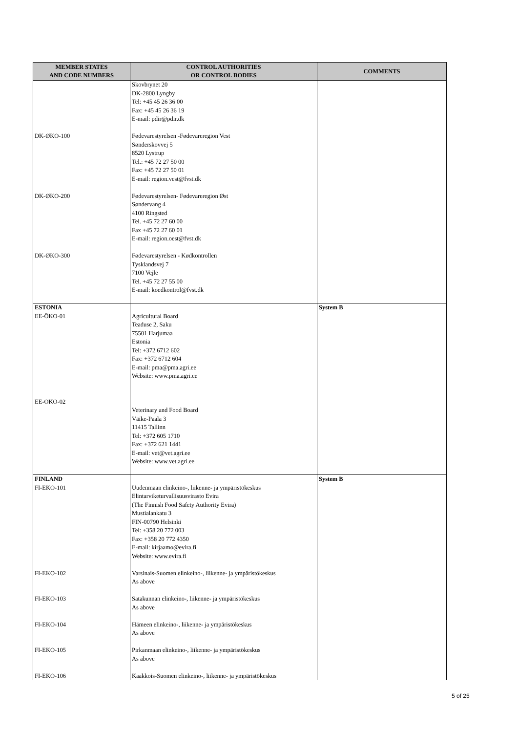| MEMBER STATES AND CODE NUMBERS | CONTROL AUTHORITIES OR CONTROL BODIES | COMMENTS |
| --- | --- | --- |
| | Skovbrynet 20 DK-2800 Lyngby Tel: +45 45 26 36 00 Fax: +45 45 26 36 19 E-mail: pdir@pdir.dk | |
| DK-ØKO-100 | Fødevarestyrelsen -Fødevareregion Vest Sønderskovvej 5 8520 Lystrup Tel.: +45 72 27 50 00 Fax: +45 72 27 50 01 E-mail: region.vest@fvst.dk | |
| DK-ØKO-200 | Fødevarestyrelsen- Fødevareregion Øst Søndervang 4 4100 Ringsted Tel. +45 72 27 60 00 Fax +45 72 27 60 01 E-mail: region.oest@fvst.dk | |
| DK-ØKO-300 | Fødevarestyrelsen - Kødkontrollen Tysklandsvej 7 7100 Vejle Tel. +45 72 27 55 00 E-mail: koedkontrol@fvst.dk | |
| ESTONIA EE-ÖKO-01 | Agricultural Board Teaduse 2, Saku 75501 Harjumaa Estonia Tel: +372 6712 602 Fax: +372 6712 604 E-mail: pma@pma.agri.ee Website: www.pma.agri.ee | System B |
| EE-ÖKO-02 | Veterinary and Food Board Väike-Paala 3 11415 Tallinn Tel: +372 605 1710 Fax: +372 621 1441 E-mail: vet@vet.agri.ee Website: www.vet.agri.ee | |
| FINLAND FI-EKO-101 | Uudenmaan elinkeino-, liikenne- ja ympäristökeskus Elintarviketurvallisuusvirasto Evira (The Finnish Food Safety Authority Evira) Mustialankatu 3 FIN-00790 Helsinki Tel: +358 20 772 003 Fax: +358 20 772 4350 E-mail: kirjaamo@evira.fi Website: www.evira.fi | System B |
| FI-EKO-102 | Varsinais-Suomen elinkeino-, liikenne- ja ympäristökeskus As above | |
| FI-EKO-103 | Satakunnan elinkeino-, liikenne- ja ympäristökeskus As above | |
| FI-EKO-104 | Hämeen elinkeino-, liikenne- ja ympäristökeskus As above | |
| FI-EKO-105 | Pirkanmaan elinkeino-, liikenne- ja ympäristökeskus As above | |
| FI-EKO-106 | Kaakkois-Suomen elinkeino-, liikenne- ja ympäristökeskus | |
5 of 25